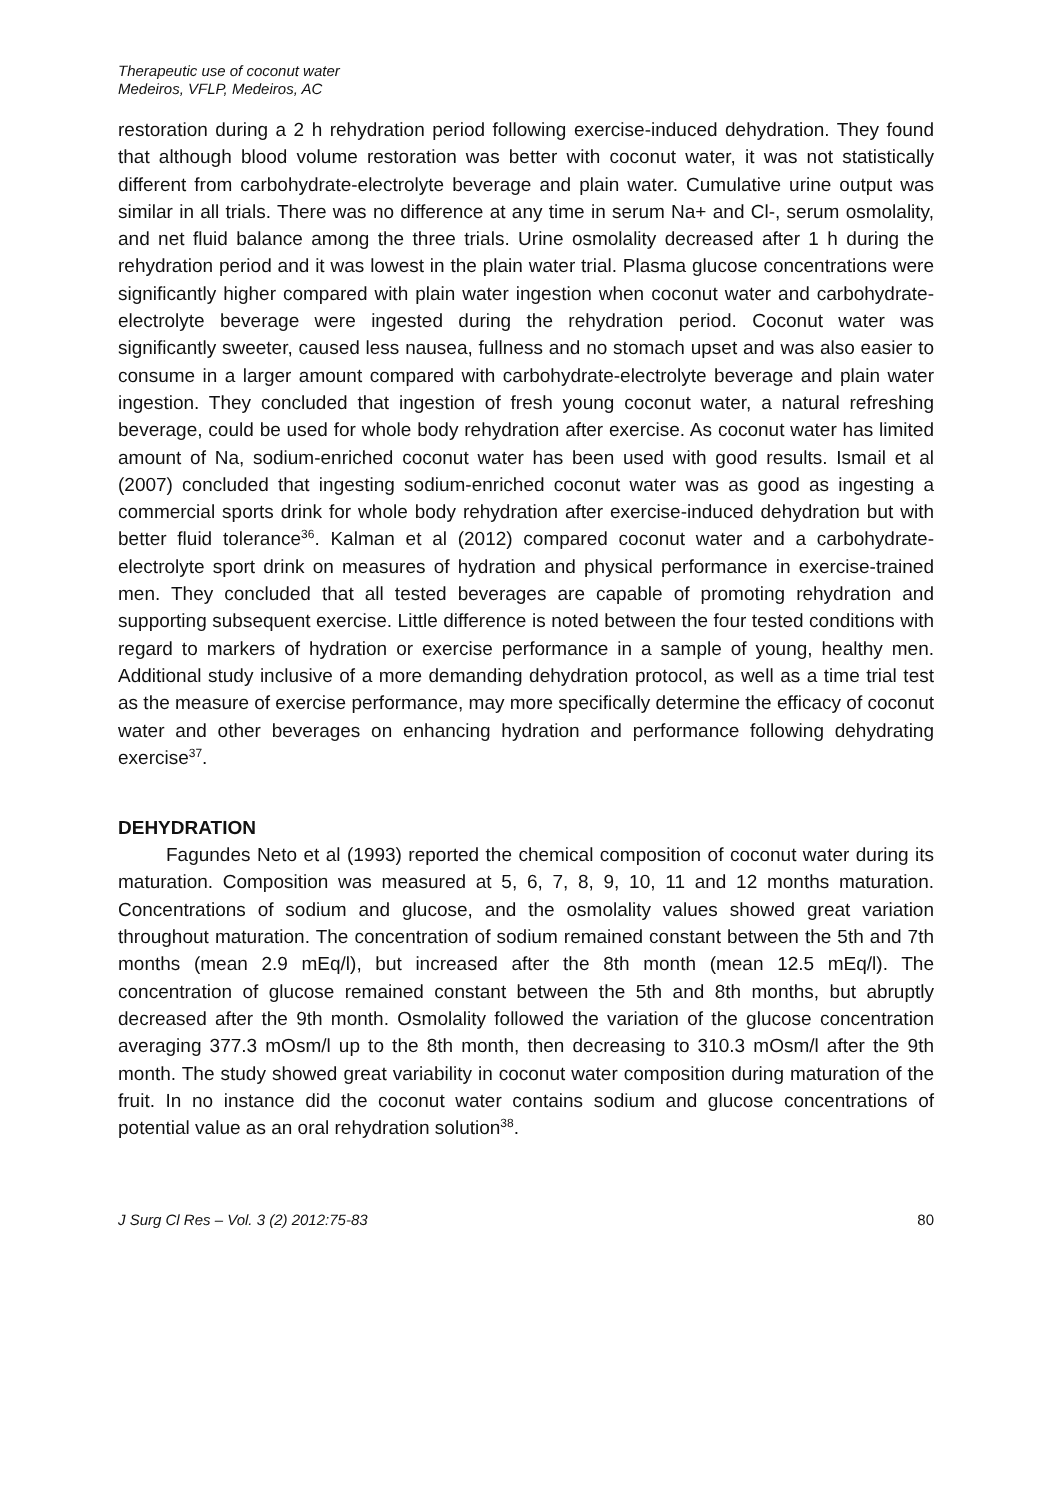Therapeutic use of coconut water
Medeiros, VFLP, Medeiros, AC
restoration during a 2 h rehydration period following exercise-induced dehydration. They found that although blood volume restoration was better with coconut water, it was not statistically different from carbohydrate-electrolyte beverage and plain water. Cumulative urine output was similar in all trials. There was no difference at any time in serum Na+ and Cl-, serum osmolality, and net fluid balance among the three trials. Urine osmolality decreased after 1 h during the rehydration period and it was lowest in the plain water trial. Plasma glucose concentrations were significantly higher compared with plain water ingestion when coconut water and carbohydrate-electrolyte beverage were ingested during the rehydration period. Coconut water was significantly sweeter, caused less nausea, fullness and no stomach upset and was also easier to consume in a larger amount compared with carbohydrate-electrolyte beverage and plain water ingestion. They concluded that ingestion of fresh young coconut water, a natural refreshing beverage, could be used for whole body rehydration after exercise. As coconut water has limited amount of Na, sodium-enriched coconut water has been used with good results. Ismail et al (2007) concluded that ingesting sodium-enriched coconut water was as good as ingesting a commercial sports drink for whole body rehydration after exercise-induced dehydration but with better fluid tolerance<sup>36</sup>. Kalman et al (2012) compared coconut water and a carbohydrate-electrolyte sport drink on measures of hydration and physical performance in exercise-trained men. They concluded that all tested beverages are capable of promoting rehydration and supporting subsequent exercise. Little difference is noted between the four tested conditions with regard to markers of hydration or exercise performance in a sample of young, healthy men. Additional study inclusive of a more demanding dehydration protocol, as well as a time trial test as the measure of exercise performance, may more specifically determine the efficacy of coconut water and other beverages on enhancing hydration and performance following dehydrating exercise<sup>37</sup>.
DEHYDRATION
Fagundes Neto et al (1993) reported the chemical composition of coconut water during its maturation. Composition was measured at 5, 6, 7, 8, 9, 10, 11 and 12 months maturation. Concentrations of sodium and glucose, and the osmolality values showed great variation throughout maturation. The concentration of sodium remained constant between the 5th and 7th months (mean 2.9 mEq/l), but increased after the 8th month (mean 12.5 mEq/l). The concentration of glucose remained constant between the 5th and 8th months, but abruptly decreased after the 9th month. Osmolality followed the variation of the glucose concentration averaging 377.3 mOsm/l up to the 8th month, then decreasing to 310.3 mOsm/l after the 9th month. The study showed great variability in coconut water composition during maturation of the fruit. In no instance did the coconut water contains sodium and glucose concentrations of potential value as an oral rehydration solution<sup>38</sup>.
J Surg Cl Res – Vol. 3 (2) 2012:75-83 80